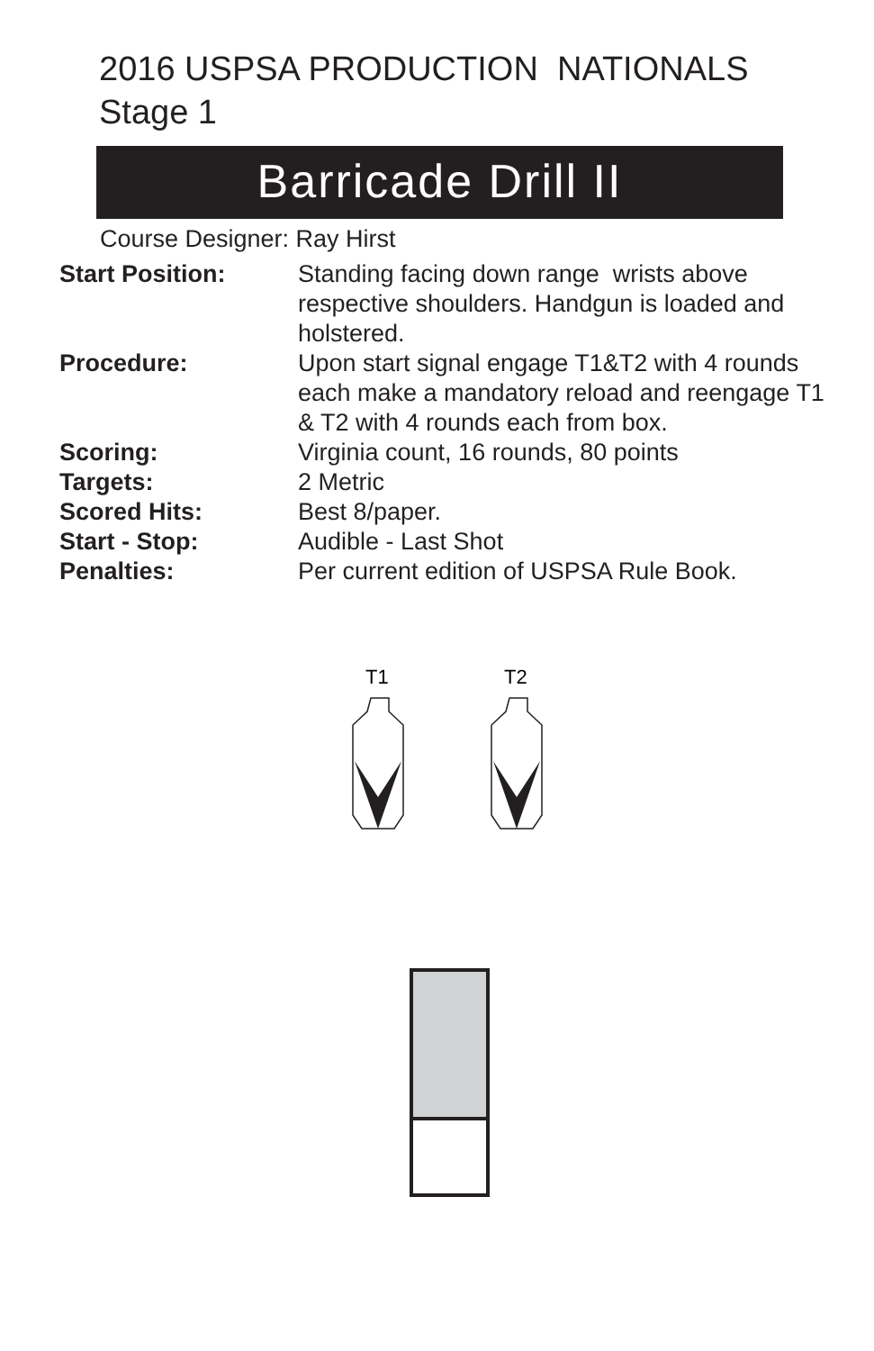2016 USPSA PRODUCTION NATIONALS
Stage 1
Barricade Drill II
Course Designer: Ray Hirst
| Start Position: | Standing facing down range wrists above respective shoulders. Handgun is loaded and holstered. |
| Procedure: | Upon start signal engage T1&T2 with 4 rounds each make a mandatory reload and reengage T1 & T2 with 4 rounds each from box. |
| Scoring: | Virginia count, 16 rounds, 80 points |
| Targets: | 2 Metric |
| Scored Hits: | Best 8/paper. |
| Start - Stop: | Audible - Last Shot |
| Penalties: | Per current edition of USPSA Rule Book. |
T1
T2